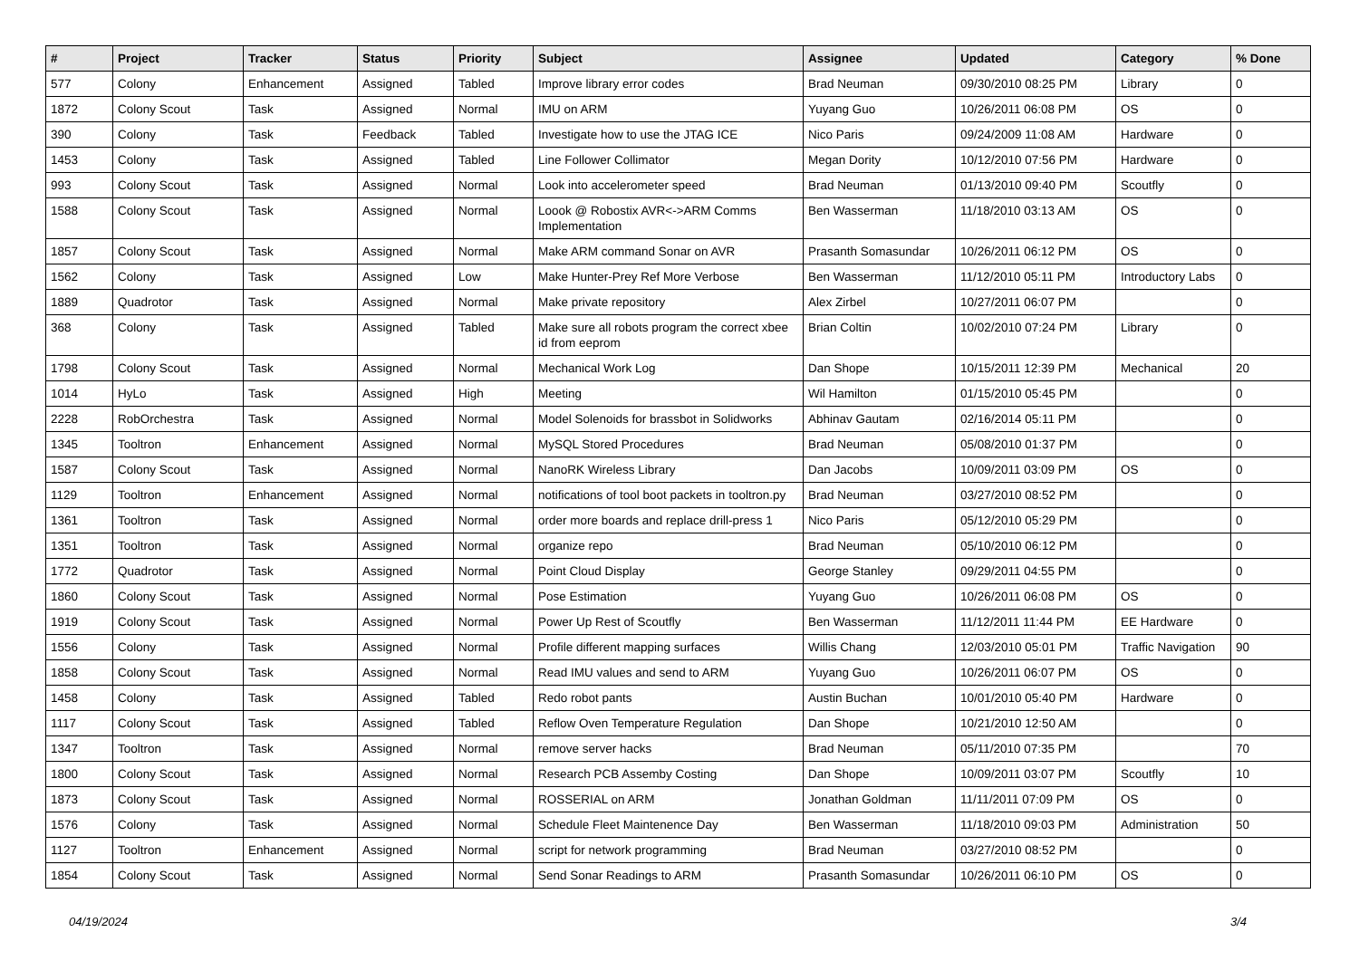| # | Project | Tracker | Status | Priority | Subject | Assignee | Updated | Category | % Done |
| --- | --- | --- | --- | --- | --- | --- | --- | --- | --- |
| 577 | Colony | Enhancement | Assigned | Tabled | Improve library error codes | Brad Neuman | 09/30/2010 08:25 PM | Library | 0 |
| 1872 | Colony Scout | Task | Assigned | Normal | IMU on ARM | Yuyang Guo | 10/26/2011 06:08 PM | OS | 0 |
| 390 | Colony | Task | Feedback | Tabled | Investigate how to use the JTAG ICE | Nico Paris | 09/24/2009 11:08 AM | Hardware | 0 |
| 1453 | Colony | Task | Assigned | Tabled | Line Follower Collimator | Megan Dority | 10/12/2010 07:56 PM | Hardware | 0 |
| 993 | Colony Scout | Task | Assigned | Normal | Look into accelerometer speed | Brad Neuman | 01/13/2010 09:40 PM | Scoutfly | 0 |
| 1588 | Colony Scout | Task | Assigned | Normal | Loook @ Robostix AVR<->ARM Comms Implementation | Ben Wasserman | 11/18/2010 03:13 AM | OS | 0 |
| 1857 | Colony Scout | Task | Assigned | Normal | Make ARM command Sonar on AVR | Prasanth Somasundar | 10/26/2011 06:12 PM | OS | 0 |
| 1562 | Colony | Task | Assigned | Low | Make Hunter-Prey Ref More Verbose | Ben Wasserman | 11/12/2010 05:11 PM | Introductory Labs | 0 |
| 1889 | Quadrotor | Task | Assigned | Normal | Make private repository | Alex Zirbel | 10/27/2011 06:07 PM | | 0 |
| 368 | Colony | Task | Assigned | Tabled | Make sure all robots program the correct xbee id from eeprom | Brian Coltin | 10/02/2010 07:24 PM | Library | 0 |
| 1798 | Colony Scout | Task | Assigned | Normal | Mechanical Work Log | Dan Shope | 10/15/2011 12:39 PM | Mechanical | 20 |
| 1014 | HyLo | Task | Assigned | High | Meeting | Wil Hamilton | 01/15/2010 05:45 PM | | 0 |
| 2228 | RobOrchestra | Task | Assigned | Normal | Model Solenoids for brassbot in Solidworks | Abhinav Gautam | 02/16/2014 05:11 PM | | 0 |
| 1345 | Tooltron | Enhancement | Assigned | Normal | MySQL Stored Procedures | Brad Neuman | 05/08/2010 01:37 PM | | 0 |
| 1587 | Colony Scout | Task | Assigned | Normal | NanoRK Wireless Library | Dan Jacobs | 10/09/2011 03:09 PM | OS | 0 |
| 1129 | Tooltron | Enhancement | Assigned | Normal | notifications of tool boot packets in tooltron.py | Brad Neuman | 03/27/2010 08:52 PM | | 0 |
| 1361 | Tooltron | Task | Assigned | Normal | order more boards and replace drill-press 1 | Nico Paris | 05/12/2010 05:29 PM | | 0 |
| 1351 | Tooltron | Task | Assigned | Normal | organize repo | Brad Neuman | 05/10/2010 06:12 PM | | 0 |
| 1772 | Quadrotor | Task | Assigned | Normal | Point Cloud Display | George Stanley | 09/29/2011 04:55 PM | | 0 |
| 1860 | Colony Scout | Task | Assigned | Normal | Pose Estimation | Yuyang Guo | 10/26/2011 06:08 PM | OS | 0 |
| 1919 | Colony Scout | Task | Assigned | Normal | Power Up Rest of Scoutfly | Ben Wasserman | 11/12/2011 11:44 PM | EE Hardware | 0 |
| 1556 | Colony | Task | Assigned | Normal | Profile different mapping surfaces | Willis Chang | 12/03/2010 05:01 PM | Traffic Navigation | 90 |
| 1858 | Colony Scout | Task | Assigned | Normal | Read IMU values and send to ARM | Yuyang Guo | 10/26/2011 06:07 PM | OS | 0 |
| 1458 | Colony | Task | Assigned | Tabled | Redo robot pants | Austin Buchan | 10/01/2010 05:40 PM | Hardware | 0 |
| 1117 | Colony Scout | Task | Assigned | Tabled | Reflow Oven Temperature Regulation | Dan Shope | 10/21/2010 12:50 AM | | 0 |
| 1347 | Tooltron | Task | Assigned | Normal | remove server hacks | Brad Neuman | 05/11/2010 07:35 PM | | 70 |
| 1800 | Colony Scout | Task | Assigned | Normal | Research PCB Assemby Costing | Dan Shope | 10/09/2011 03:07 PM | Scoutfly | 10 |
| 1873 | Colony Scout | Task | Assigned | Normal | ROSSERIAL on ARM | Jonathan Goldman | 11/11/2011 07:09 PM | OS | 0 |
| 1576 | Colony | Task | Assigned | Normal | Schedule Fleet Maintenence Day | Ben Wasserman | 11/18/2010 09:03 PM | Administration | 50 |
| 1127 | Tooltron | Enhancement | Assigned | Normal | script for network programming | Brad Neuman | 03/27/2010 08:52 PM | | 0 |
| 1854 | Colony Scout | Task | Assigned | Normal | Send Sonar Readings to ARM | Prasanth Somasundar | 10/26/2011 06:10 PM | OS | 0 |
04/19/2024 3/4